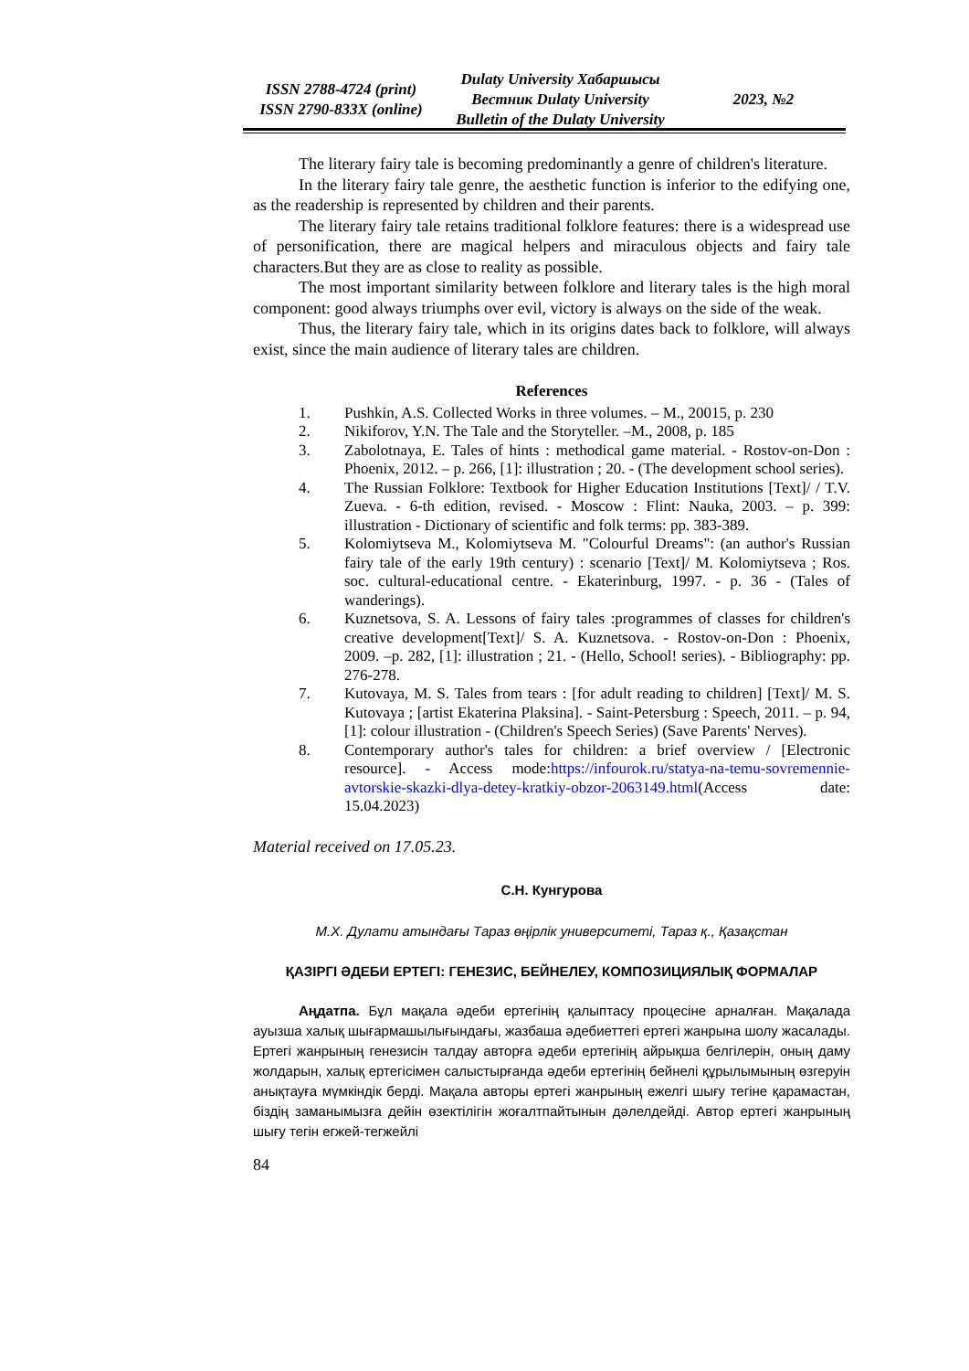ISSN 2788-4724 (print)
ISSN 2790-833X (online)
Dulaty University Хабаршысы
Вестник Dulaty University
Bulletin of the Dulaty University
2023, №2
The literary fairy tale is becoming predominantly a genre of children's literature.
In the literary fairy tale genre, the aesthetic function is inferior to the edifying one, as the readership is represented by children and their parents.
The literary fairy tale retains traditional folklore features: there is a widespread use of personification, there are magical helpers and miraculous objects and fairy tale characters.But they are as close to reality as possible.
The most important similarity between folklore and literary tales is the high moral component: good always triumphs over evil, victory is always on the side of the weak.
Thus, the literary fairy tale, which in its origins dates back to folklore, will always exist, since the main audience of literary tales are children.
References
1. Pushkin, A.S. Collected Works in three volumes. – M., 20015, p. 230
2. Nikiforov, Y.N. The Tale and the Storyteller. –M., 2008, p. 185
3. Zabolotnaya, E. Tales of hints : methodical game material. - Rostov-on-Don : Phoenix, 2012. – p. 266, [1]: illustration ; 20. - (The development school series).
4. The Russian Folklore: Textbook for Higher Education Institutions [Text]/ / T.V. Zueva. - 6-th edition, revised. - Moscow : Flint: Nauka, 2003. – p. 399: illustration - Dictionary of scientific and folk terms: pp. 383-389.
5. Kolomiytseva M., Kolomiytseva M. "Colourful Dreams": (an author's Russian fairy tale of the early 19th century) : scenario [Text]/ M. Kolomiytseva ; Ros. soc. cultural-educational centre. - Ekaterinburg, 1997. - p. 36 - (Tales of wanderings).
6. Kuznetsova, S. A. Lessons of fairy tales :programmes of classes for children's creative development[Text]/ S. A. Kuznetsova. - Rostov-on-Don : Phoenix, 2009. –p. 282, [1]: illustration ; 21. - (Hello, School! series). - Bibliography: pp. 276-278.
7. Kutovaya, M. S. Tales from tears : [for adult reading to children] [Text]/ M. S. Kutovaya ; [artist Ekaterina Plaksina]. - Saint-Petersburg : Speech, 2011. – p. 94, [1]: colour illustration - (Children's Speech Series) (Save Parents' Nerves).
8. Contemporary author's tales for children: a brief overview / [Electronic resource]. - Access mode:https://infourok.ru/statya-na-temu-sovremennie-avtorskie-skazki-dlya-detey-kratkiy-obzor-2063149.html(Access date: 15.04.2023)
Material received on 17.05.23.
С.Н. Кунгурова
М.Х. Дулати атындағы Тараз өңірлік университеті, Тараз қ., Қазақстан
ҚАЗІРГІ ӘДЕБИ ЕРТЕГІ: ГЕНЕЗИС, БЕЙНЕЛЕУ, КОМПОЗИЦИЯЛЫҚ ФОРМАЛАР
Аңдатпа. Бұл мақала әдеби ертегінің қалыптасу процесіне арналған. Мақалада ауызша халық шығармашылығындағы, жазбаша әдебиеттегі ертегі жанрына шолу жасалады. Ертегі жанрының генезисін талдау авторға әдеби ертегінің айрықша белгілерін, оның даму жолдарын, халық ертегісімен салыстырғанда әдеби ертегінің бейнелі құрылымының өзгеруін анықтауға мүмкіндік берді. Мақала авторы ертегі жанрының ежелгі шығу тегіне қарамастан, біздің заманымызға дейін өзектілігін жоғалтпайтынын дәлелдейді. Автор ертегі жанрының шығу тегін егжей-тегжейлі
84